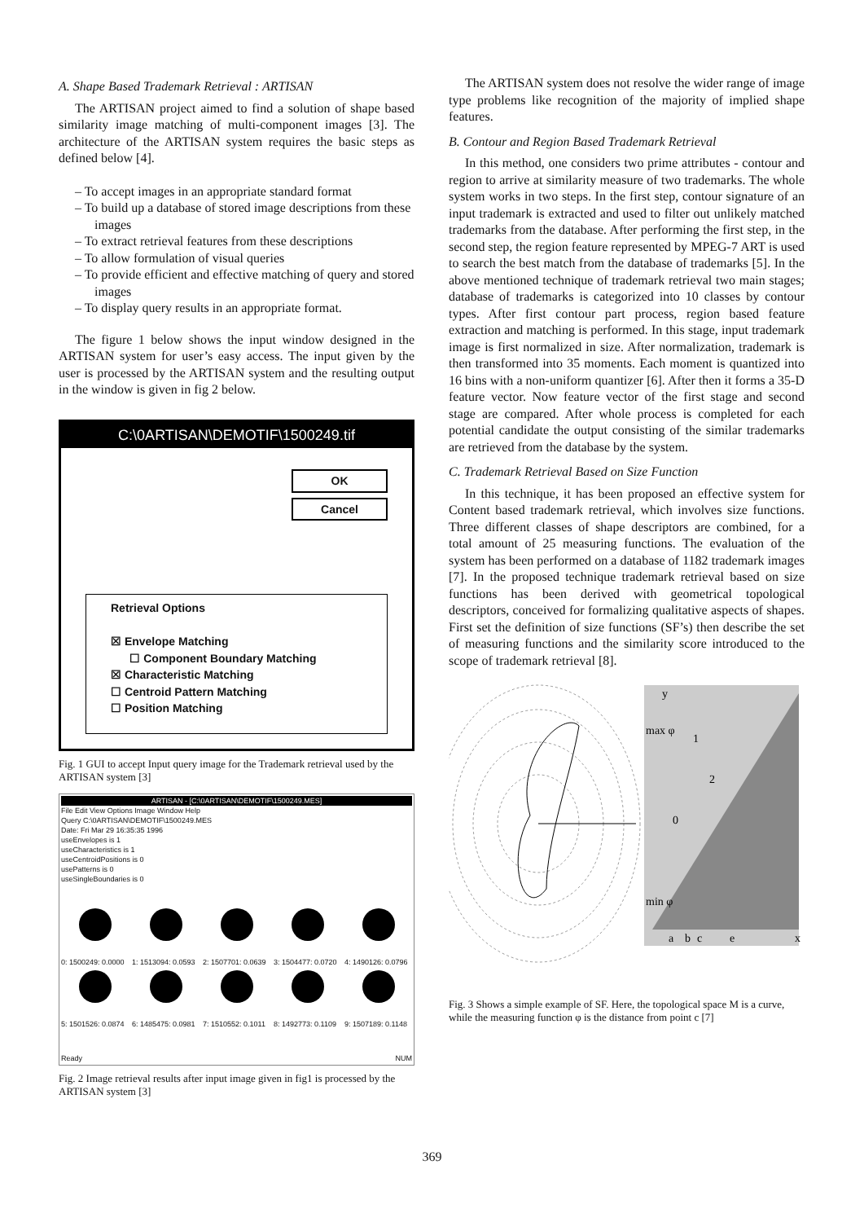A. Shape Based Trademark Retrieval : ARTISAN
The ARTISAN project aimed to find a solution of shape based similarity image matching of multi-component images [3]. The architecture of the ARTISAN system requires the basic steps as defined below [4].
– To accept images in an appropriate standard format
– To build up a database of stored image descriptions from these images
– To extract retrieval features from these descriptions
– To allow formulation of visual queries
– To provide efficient and effective matching of query and stored images
– To display query results in an appropriate format.
The figure 1 below shows the input window designed in the ARTISAN system for user’s easy access. The input given by the user is processed by the ARTISAN system and the resulting output in the window is given in fig 2 below.
C:\0ARTISAN\DEMOTIF\1500249.tif
OK
Cancel
Retrieval Options
☒ Envelope Matching
☐ Component Boundary Matching
☒ Characteristic Matching
☐ Centroid Pattern Matching
☐ Position Matching
Fig. 1 GUI to accept Input query image for the Trademark retrieval used by the ARTISAN system [3]
ARTISAN - [C:\0ARTISAN\DEMOTIF\1500249.MES]
File Edit View Options Image Window Help
Query C:\0ARTISAN\DEMOTIF\1500249.MES
Date: Fri Mar 29 16:35:35 1996
useEnvelopes is 1
useCharacteristics is 1
useCentroidPositions is 0
usePatterns is 0
useSingleBoundaries is 0
0: 1500249: 0.0000
1: 1513094: 0.0593
2: 1507701: 0.0639
3: 1504477: 0.0720
4: 1490126: 0.0796
5: 1501526: 0.0874
6: 1485475: 0.0981
7: 1510552: 0.1011
8: 1492773: 0.1109
9: 1507189: 0.1148
Ready NUM
Fig. 2 Image retrieval results after input image given in fig1 is processed by the ARTISAN system [3]
The ARTISAN system does not resolve the wider range of image type problems like recognition of the majority of implied shape features.
B. Contour and Region Based Trademark Retrieval
In this method, one considers two prime attributes - contour and region to arrive at similarity measure of two trademarks. The whole system works in two steps. In the first step, contour signature of an input trademark is extracted and used to filter out unlikely matched trademarks from the database. After performing the first step, in the second step, the region feature represented by MPEG-7 ART is used to search the best match from the database of trademarks [5]. In the above mentioned technique of trademark retrieval two main stages; database of trademarks is categorized into 10 classes by contour types. After first contour part process, region based feature extraction and matching is performed. In this stage, input trademark image is first normalized in size. After normalization, trademark is then transformed into 35 moments. Each moment is quantized into 16 bins with a non-uniform quantizer [6]. After then it forms a 35-D feature vector. Now feature vector of the first stage and second stage are compared. After whole process is completed for each potential candidate the output consisting of the similar trademarks are retrieved from the database by the system.
C. Trademark Retrieval Based on Size Function
In this technique, it has been proposed an effective system for Content based trademark retrieval, which involves size functions. Three different classes of shape descriptors are combined, for a total amount of 25 measuring functions. The evaluation of the system has been performed on a database of 1182 trademark images [7]. In the proposed technique trademark retrieval based on size functions has been derived with geometrical topological descriptors, conceived for formalizing qualitative aspects of shapes. First set the definition of size functions (SF’s) then describe the set of measuring functions and the similarity score introduced to the scope of trademark retrieval [8].
max φ
1
2
0
min φ
a
b
c
e
x
y
Fig. 3 Shows a simple example of SF. Here, the topological space M is a curve, while the measuring function φ is the distance from point c [7]
369